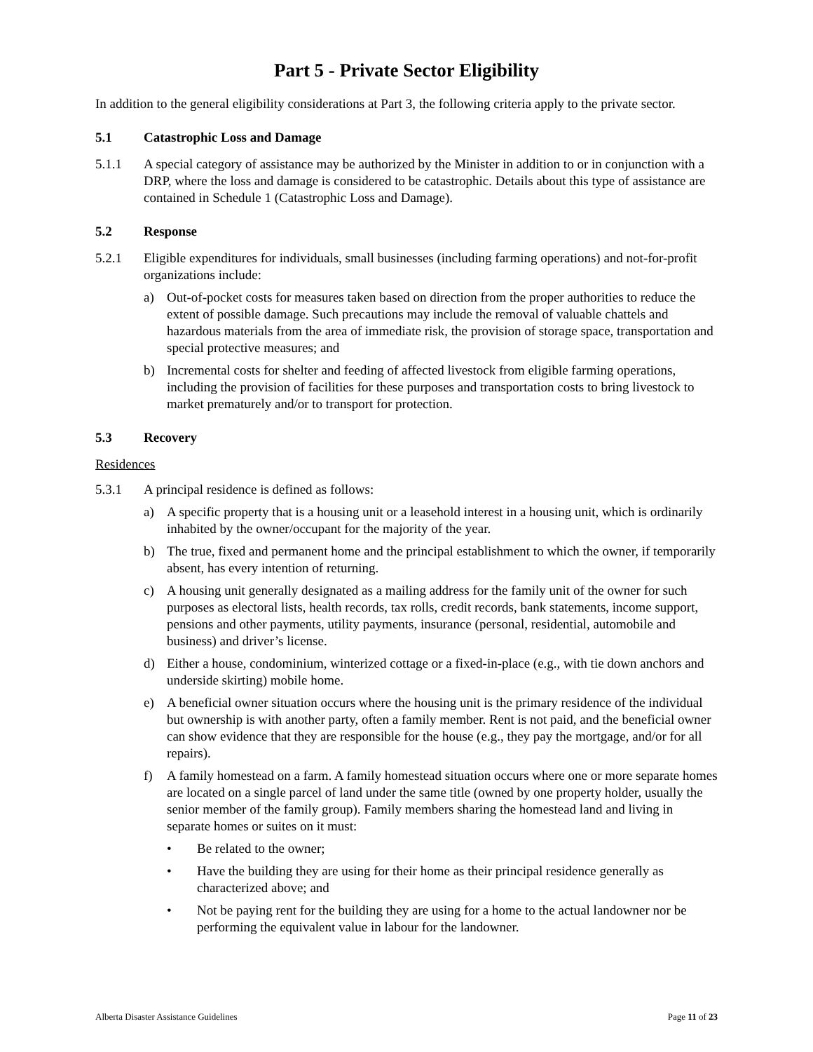Part 5 - Private Sector Eligibility
In addition to the general eligibility considerations at Part 3, the following criteria apply to the private sector.
5.1 Catastrophic Loss and Damage
5.1.1 A special category of assistance may be authorized by the Minister in addition to or in conjunction with a DRP, where the loss and damage is considered to be catastrophic. Details about this type of assistance are contained in Schedule 1 (Catastrophic Loss and Damage).
5.2 Response
5.2.1 Eligible expenditures for individuals, small businesses (including farming operations) and not-for-profit organizations include:
a) Out-of-pocket costs for measures taken based on direction from the proper authorities to reduce the extent of possible damage. Such precautions may include the removal of valuable chattels and hazardous materials from the area of immediate risk, the provision of storage space, transportation and special protective measures; and
b) Incremental costs for shelter and feeding of affected livestock from eligible farming operations, including the provision of facilities for these purposes and transportation costs to bring livestock to market prematurely and/or to transport for protection.
5.3 Recovery
Residences
5.3.1 A principal residence is defined as follows:
a) A specific property that is a housing unit or a leasehold interest in a housing unit, which is ordinarily inhabited by the owner/occupant for the majority of the year.
b) The true, fixed and permanent home and the principal establishment to which the owner, if temporarily absent, has every intention of returning.
c) A housing unit generally designated as a mailing address for the family unit of the owner for such purposes as electoral lists, health records, tax rolls, credit records, bank statements, income support, pensions and other payments, utility payments, insurance (personal, residential, automobile and business) and driver’s license.
d) Either a house, condominium, winterized cottage or a fixed-in-place (e.g., with tie down anchors and underside skirting) mobile home.
e) A beneficial owner situation occurs where the housing unit is the primary residence of the individual but ownership is with another party, often a family member. Rent is not paid, and the beneficial owner can show evidence that they are responsible for the house (e.g., they pay the mortgage, and/or for all repairs).
f) A family homestead on a farm. A family homestead situation occurs where one or more separate homes are located on a single parcel of land under the same title (owned by one property holder, usually the senior member of the family group). Family members sharing the homestead land and living in separate homes or suites on it must:
• Be related to the owner;
• Have the building they are using for their home as their principal residence generally as characterized above; and
• Not be paying rent for the building they are using for a home to the actual landowner nor be performing the equivalent value in labour for the landowner.
Alberta Disaster Assistance Guidelines Page 11 of 23